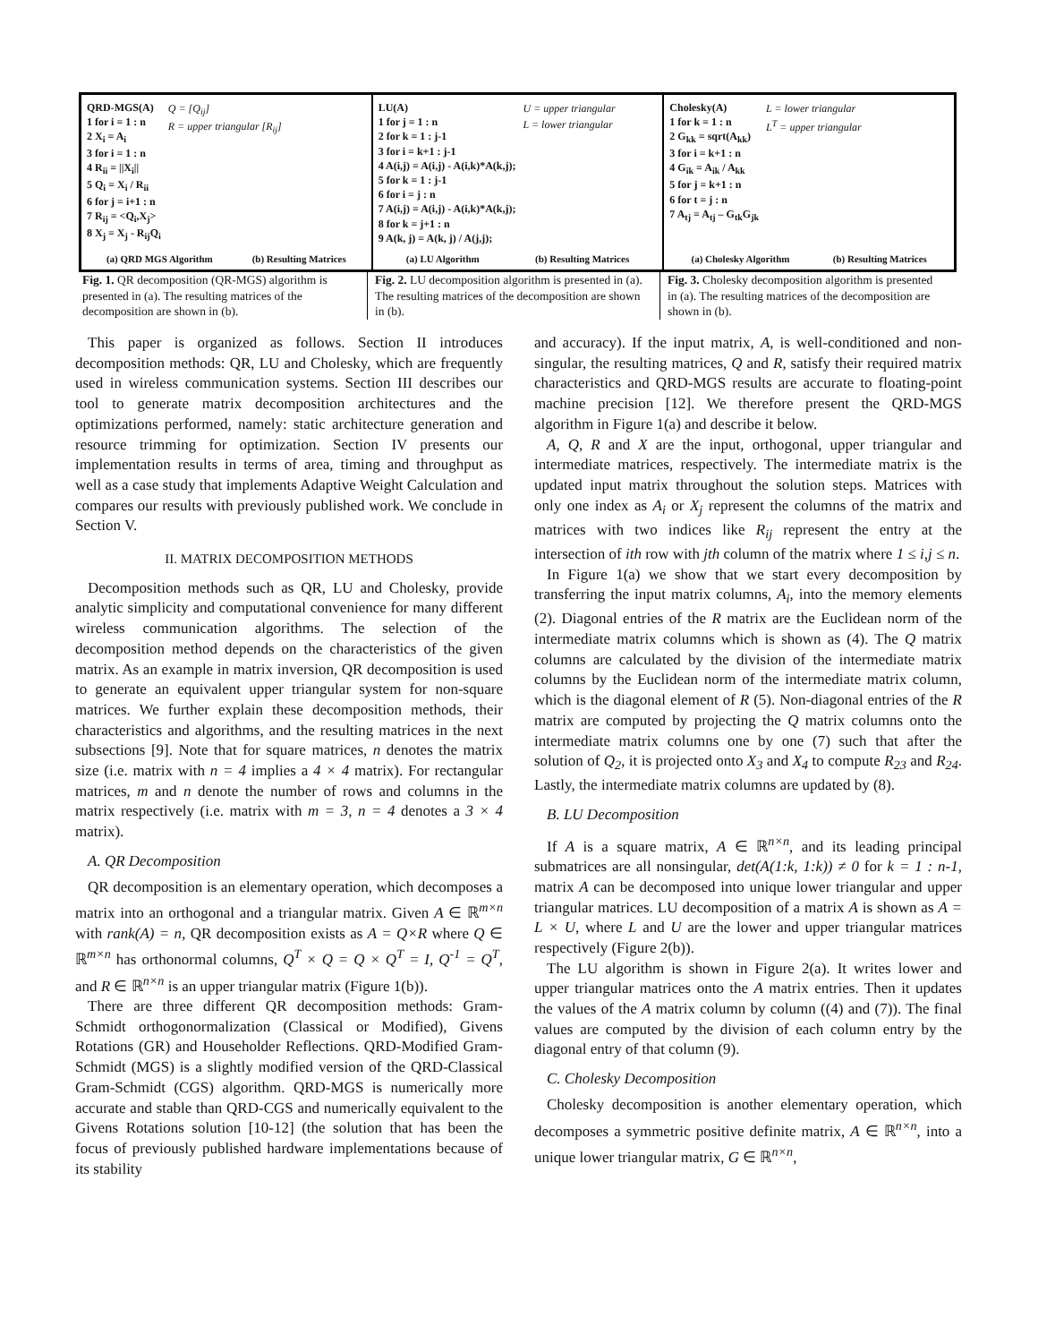QRD-MGS(A)
1 for i = 1 : n
2 X<sub>i</sub> = A<sub>i</sub>
3 for i = 1 : n
4 R<sub>ii</sub> = ||X<sub>i</sub>||
5 Q<sub>i</sub> = X<sub>i</sub> / R<sub>ii</sub>
6 for j = i+1 : n
7 R<sub>ij</sub> = <Q<sub>i</sub>,X<sub>j</sub>>
8 X<sub>j</sub> = X<sub>j</sub> - R<sub>ij</sub>Q<sub>i</sub>
Q = [Q<sub>ij</sub>]
R = upper triangular [R<sub>ij</sub>]
(a) QRD MGS Algorithm (b) Resulting Matrices
LU(A)
1 for j = 1 : n
2 for k = 1 : j-1
3 for i = k+1 : j-1
4 A(i,j) = A(i,j) - A(i,k)*A(k,j);
5 for k = 1 : j-1
6 for i = j : n
7 A(i,j) = A(i,j) - A(i,k)*A(k,j);
8 for k = j+1 : n
9 A(k, j) = A(k, j) / A(j,j);
U = upper triangular
L = lower triangular
(a) LU Algorithm (b) Resulting Matrices
Cholesky(A)
1 for k = 1 : n
2 G<sub>kk</sub> = sqrt(A<sub>kk</sub>)
3 for i = k+1 : n
4 G<sub>ik</sub> = A<sub>ik</sub> / A<sub>kk</sub>
5 for j = k+1 : n
6 for t = j : n
7 A<sub>tj</sub> = A<sub>tj</sub> – G<sub>tk</sub>G<sub>jk</sub>
L = lower triangular
L<sup>T</sup> = upper triangular
(a) Cholesky Algorithm (b) Resulting Matrices
Fig. 1. QR decomposition (QR-MGS) algorithm is presented in (a). The resulting matrices of the decomposition are shown in (b).
Fig. 2. LU decomposition algorithm is presented in (a). The resulting matrices of the decomposition are shown in (b).
Fig. 3. Cholesky decomposition algorithm is presented in (a). The resulting matrices of the decomposition are shown in (b).
This paper is organized as follows. Section II introduces decomposition methods: QR, LU and Cholesky, which are frequently used in wireless communication systems. Section III describes our tool to generate matrix decomposition architectures and the optimizations performed, namely: static architecture generation and resource trimming for optimization. Section IV presents our implementation results in terms of area, timing and throughput as well as a case study that implements Adaptive Weight Calculation and compares our results with previously published work. We conclude in Section V.
II. MATRIX DECOMPOSITION METHODS
Decomposition methods such as QR, LU and Cholesky, provide analytic simplicity and computational convenience for many different wireless communication algorithms. The selection of the decomposition method depends on the characteristics of the given matrix. As an example in matrix inversion, QR decomposition is used to generate an equivalent upper triangular system for non-square matrices. We further explain these decomposition methods, their characteristics and algorithms, and the resulting matrices in the next subsections [9]. Note that for square matrices, n denotes the matrix size (i.e. matrix with n = 4 implies a 4 × 4 matrix). For rectangular matrices, m and n denote the number of rows and columns in the matrix respectively (i.e. matrix with m = 3, n = 4 denotes a 3 × 4 matrix).
A. QR Decomposition
QR decomposition is an elementary operation, which decomposes a matrix into an orthogonal and a triangular matrix. Given A ∈ ℝ<sup>m×n</sup> with rank(A) = n, QR decomposition exists as A = Q×R where Q ∈ ℝ<sup>m×n</sup> has orthonormal columns, Q<sup>T</sup> × Q = Q × Q<sup>T</sup> = I, Q<sup>-1</sup> = Q<sup>T</sup>, and R ∈ ℝ<sup>n×n</sup> is an upper triangular matrix (Figure 1(b)).
There are three different QR decomposition methods: Gram-Schmidt orthogonormalization (Classical or Modified), Givens Rotations (GR) and Householder Reflections. QRD-Modified Gram-Schmidt (MGS) is a slightly modified version of the QRD-Classical Gram-Schmidt (CGS) algorithm. QRD-MGS is numerically more accurate and stable than QRD-CGS and numerically equivalent to the Givens Rotations solution [10-12] (the solution that has been the focus of previously published hardware implementations because of its stability
and accuracy). If the input matrix, A, is well-conditioned and non-singular, the resulting matrices, Q and R, satisfy their required matrix characteristics and QRD-MGS results are accurate to floating-point machine precision [12]. We therefore present the QRD-MGS algorithm in Figure 1(a) and describe it below.
A, Q, R and X are the input, orthogonal, upper triangular and intermediate matrices, respectively. The intermediate matrix is the updated input matrix throughout the solution steps. Matrices with only one index as A<sub>i</sub> or X<sub>j</sub> represent the columns of the matrix and matrices with two indices like R<sub>ij</sub> represent the entry at the intersection of ith row with jth column of the matrix where 1 ≤ i,j ≤ n.
In Figure 1(a) we show that we start every decomposition by transferring the input matrix columns, A<sub>i</sub>, into the memory elements (2). Diagonal entries of the R matrix are the Euclidean norm of the intermediate matrix columns which is shown as (4). The Q matrix columns are calculated by the division of the intermediate matrix columns by the Euclidean norm of the intermediate matrix column, which is the diagonal element of R (5). Non-diagonal entries of the R matrix are computed by projecting the Q matrix columns onto the intermediate matrix columns one by one (7) such that after the solution of Q<sub>2</sub>, it is projected onto X<sub>3</sub> and X<sub>4</sub> to compute R<sub>23</sub> and R<sub>24</sub>. Lastly, the intermediate matrix columns are updated by (8).
B. LU Decomposition
If A is a square matrix, A ∈ ℝ<sup>n×n</sup>, and its leading principal submatrices are all nonsingular, det(A(1:k, 1:k)) ≠ 0 for k = 1 : n-1, matrix A can be decomposed into unique lower triangular and upper triangular matrices. LU decomposition of a matrix A is shown as A = L × U, where L and U are the lower and upper triangular matrices respectively (Figure 2(b)).
The LU algorithm is shown in Figure 2(a). It writes lower and upper triangular matrices onto the A matrix entries. Then it updates the values of the A matrix column by column ((4) and (7)). The final values are computed by the division of each column entry by the diagonal entry of that column (9).
C. Cholesky Decomposition
Cholesky decomposition is another elementary operation, which decomposes a symmetric positive definite matrix, A ∈ ℝ<sup>n×n</sup>, into a unique lower triangular matrix, G ∈ ℝ<sup>n×n</sup>,